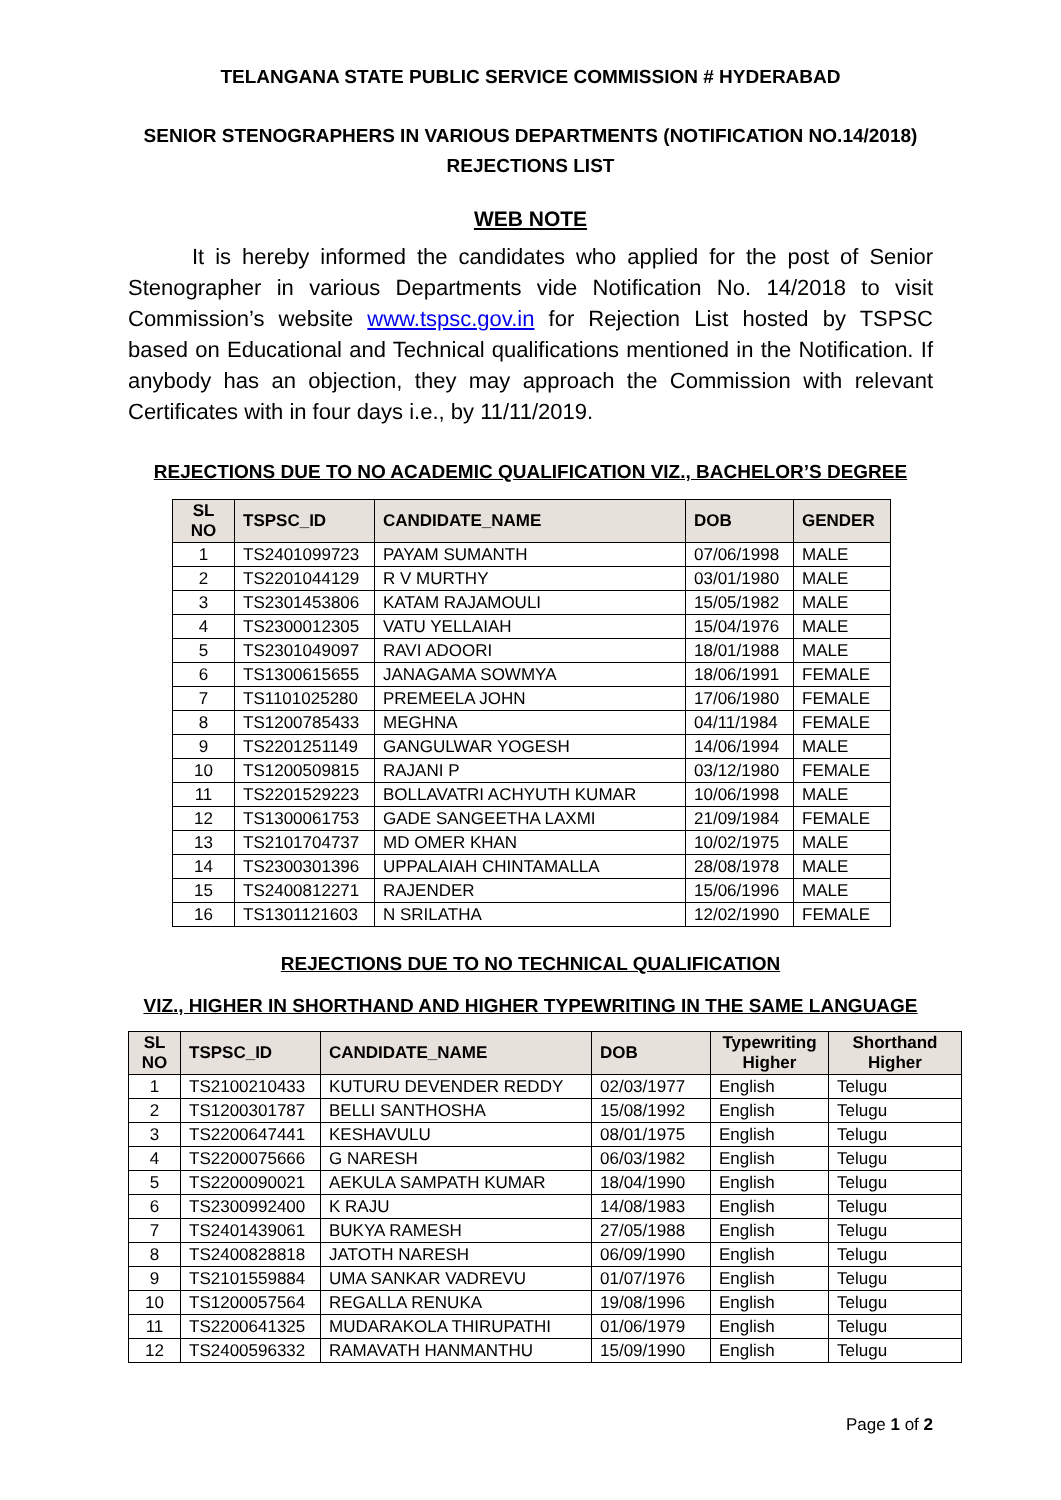TELANGANA STATE PUBLIC SERVICE COMMISSION # HYDERABAD
SENIOR STENOGRAPHERS IN VARIOUS DEPARTMENTS (NOTIFICATION NO.14/2018)
REJECTIONS LIST
WEB NOTE
It is hereby informed the candidates who applied for the post of Senior Stenographer in various Departments vide Notification No. 14/2018 to visit Commission’s website www.tspsc.gov.in for Rejection List hosted by TSPSC based on Educational and Technical qualifications mentioned in the Notification. If anybody has an objection, they may approach the Commission with relevant Certificates with in four days i.e., by 11/11/2019.
REJECTIONS DUE TO NO ACADEMIC QUALIFICATION VIZ., BACHELOR’S DEGREE
| SL NO | TSPSC_ID | CANDIDATE_NAME | DOB | GENDER |
| --- | --- | --- | --- | --- |
| 1 | TS2401099723 | PAYAM SUMANTH | 07/06/1998 | MALE |
| 2 | TS2201044129 | R V MURTHY | 03/01/1980 | MALE |
| 3 | TS2301453806 | KATAM RAJAMOULI | 15/05/1982 | MALE |
| 4 | TS2300012305 | VATU YELLAIAH | 15/04/1976 | MALE |
| 5 | TS2301049097 | RAVI ADOORI | 18/01/1988 | MALE |
| 6 | TS1300615655 | JANAGAMA SOWMYA | 18/06/1991 | FEMALE |
| 7 | TS1101025280 | PREMEELA JOHN | 17/06/1980 | FEMALE |
| 8 | TS1200785433 | MEGHNA | 04/11/1984 | FEMALE |
| 9 | TS2201251149 | GANGULWAR YOGESH | 14/06/1994 | MALE |
| 10 | TS1200509815 | RAJANI P | 03/12/1980 | FEMALE |
| 11 | TS2201529223 | BOLLAVATRI ACHYUTH KUMAR | 10/06/1998 | MALE |
| 12 | TS1300061753 | GADE SANGEETHA LAXMI | 21/09/1984 | FEMALE |
| 13 | TS2101704737 | MD OMER KHAN | 10/02/1975 | MALE |
| 14 | TS2300301396 | UPPALAIAH CHINTAMALLA | 28/08/1978 | MALE |
| 15 | TS2400812271 | RAJENDER | 15/06/1996 | MALE |
| 16 | TS1301121603 | N SRILATHA | 12/02/1990 | FEMALE |
REJECTIONS DUE TO NO TECHNICAL QUALIFICATION
VIZ., HIGHER IN SHORTHAND AND HIGHER TYPEWRITING IN THE SAME LANGUAGE
| SL NO | TSPSC_ID | CANDIDATE_NAME | DOB | Typewriting Higher | Shorthand Higher |
| --- | --- | --- | --- | --- | --- |
| 1 | TS2100210433 | KUTURU DEVENDER REDDY | 02/03/1977 | English | Telugu |
| 2 | TS1200301787 | BELLI SANTHOSHA | 15/08/1992 | English | Telugu |
| 3 | TS2200647441 | KESHAVULU | 08/01/1975 | English | Telugu |
| 4 | TS2200075666 | G NARESH | 06/03/1982 | English | Telugu |
| 5 | TS2200090021 | AEKULA SAMPATH KUMAR | 18/04/1990 | English | Telugu |
| 6 | TS2300992400 | K RAJU | 14/08/1983 | English | Telugu |
| 7 | TS2401439061 | BUKYA RAMESH | 27/05/1988 | English | Telugu |
| 8 | TS2400828818 | JATOTH NARESH | 06/09/1990 | English | Telugu |
| 9 | TS2101559884 | UMA SANKAR VADREVU | 01/07/1976 | English | Telugu |
| 10 | TS1200057564 | REGALLA RENUKA | 19/08/1996 | English | Telugu |
| 11 | TS2200641325 | MUDARAKOLA THIRUPATHI | 01/06/1979 | English | Telugu |
| 12 | TS2400596332 | RAMAVATH HANMANTHU | 15/09/1990 | English | Telugu |
Page 1 of 2